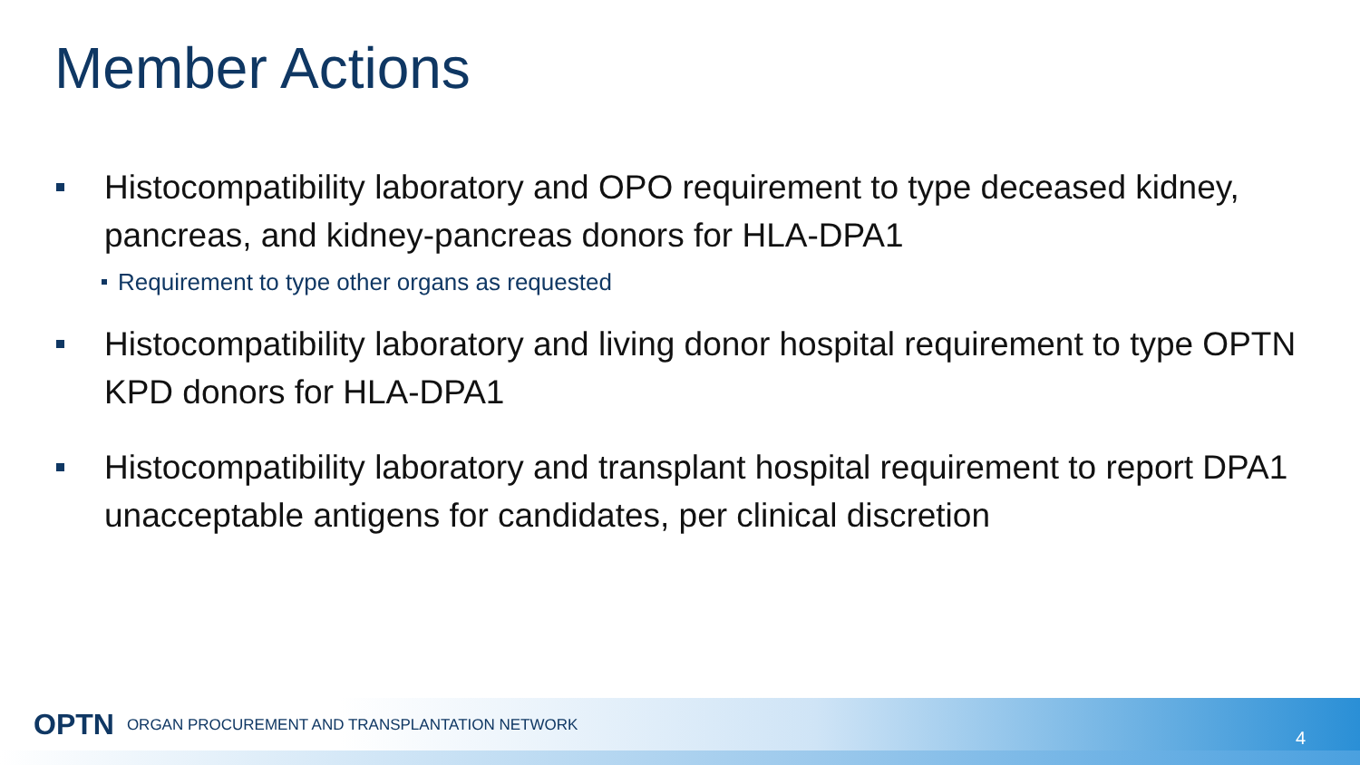Member Actions
Histocompatibility laboratory and OPO requirement to type deceased kidney, pancreas, and kidney-pancreas donors for HLA-DPA1
Requirement to type other organs as requested
Histocompatibility laboratory and living donor hospital requirement to type OPTN KPD donors for HLA-DPA1
Histocompatibility laboratory and transplant hospital requirement to report DPA1 unacceptable antigens for candidates, per clinical discretion
OPTN ORGAN PROCUREMENT AND TRANSPLANTATION NETWORK
4